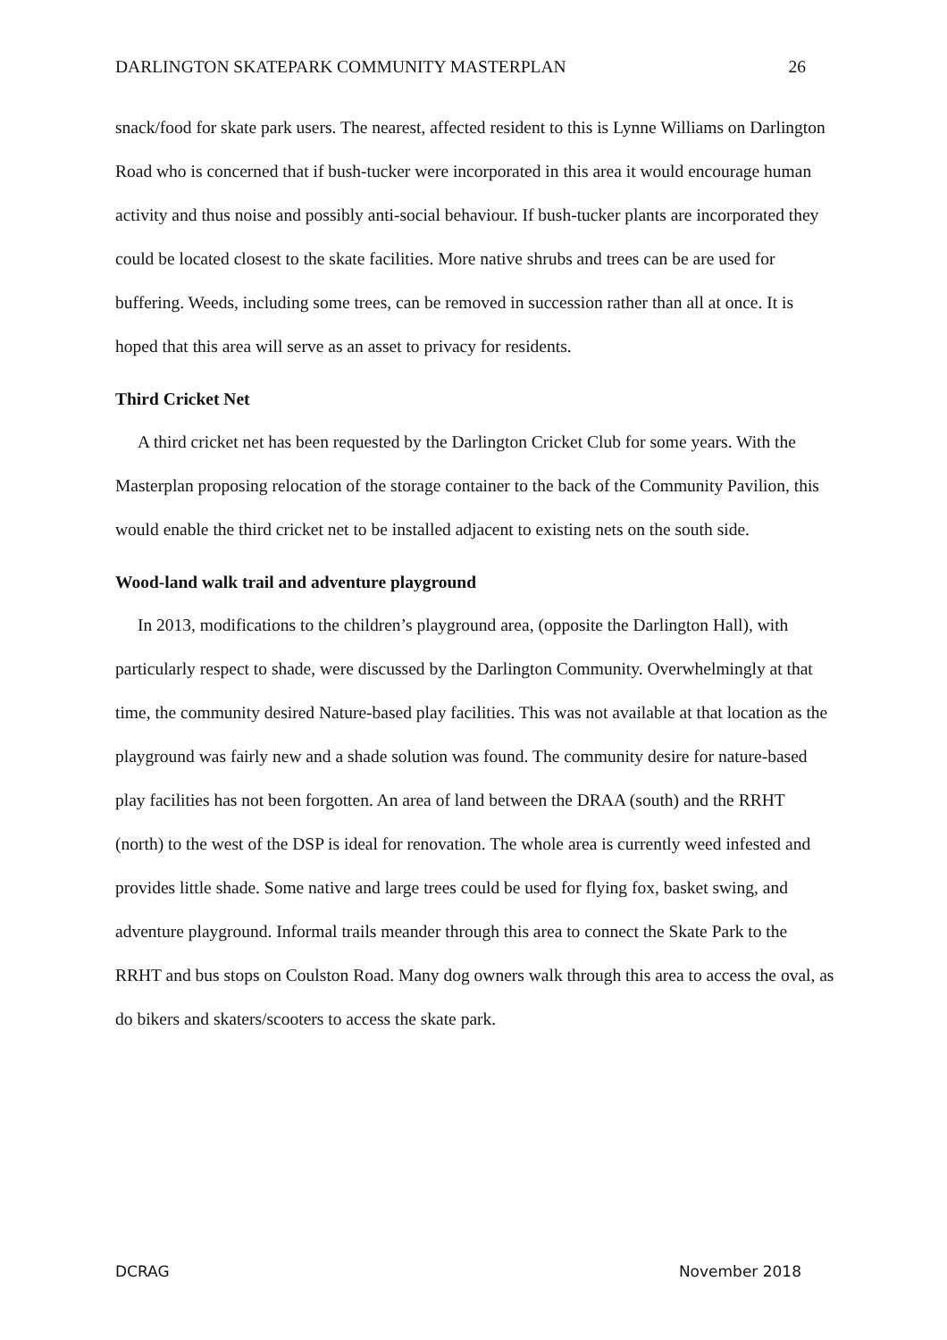DARLINGTON SKATEPARK COMMUNITY MASTERPLAN 26
snack/food for skate park users. The nearest, affected resident to this is Lynne Williams on Darlington Road who is concerned that if bush-tucker were incorporated in this area it would encourage human activity and thus noise and possibly anti-social behaviour. If bush-tucker plants are incorporated they could be located closest to the skate facilities. More native shrubs and trees can be are used for buffering. Weeds, including some trees, can be removed in succession rather than all at once. It is hoped that this area will serve as an asset to privacy for residents.
Third Cricket Net
A third cricket net has been requested by the Darlington Cricket Club for some years. With the Masterplan proposing relocation of the storage container to the back of the Community Pavilion, this would enable the third cricket net to be installed adjacent to existing nets on the south side.
Wood-land walk trail and adventure playground
In 2013, modifications to the children’s playground area, (opposite the Darlington Hall), with particularly respect to shade, were discussed by the Darlington Community. Overwhelmingly at that time, the community desired Nature-based play facilities. This was not available at that location as the playground was fairly new and a shade solution was found. The community desire for nature-based play facilities has not been forgotten. An area of land between the DRAA (south) and the RRHT (north) to the west of the DSP is ideal for renovation. The whole area is currently weed infested and provides little shade. Some native and large trees could be used for flying fox, basket swing, and adventure playground. Informal trails meander through this area to connect the Skate Park to the RRHT and bus stops on Coulston Road. Many dog owners walk through this area to access the oval, as do bikers and skaters/scooters to access the skate park.
DCRAG November 2018